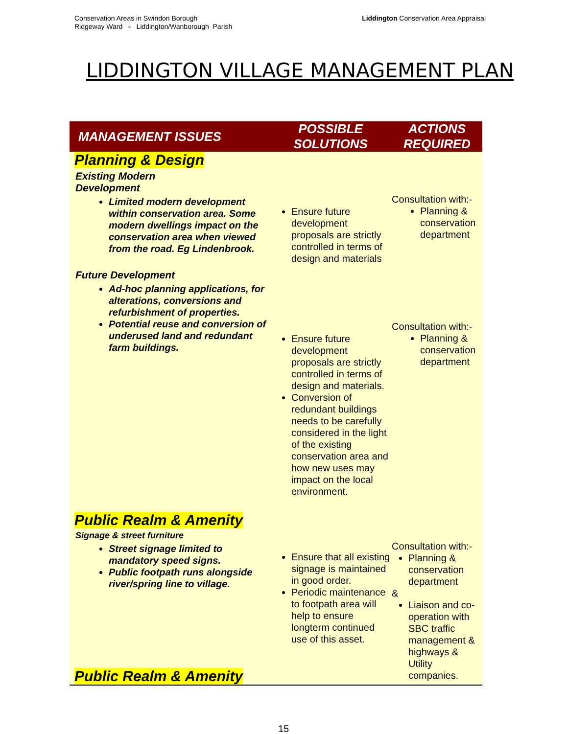Conservation Areas in Swindon Borough
Ridgeway Ward ▫ Liddington/Wanborough Parish
Liddington Conservation Area Appraisal
LIDDINGTON VILLAGE MANAGEMENT PLAN
| MANAGEMENT ISSUES | POSSIBLE SOLUTIONS | ACTIONS REQUIRED |
| --- | --- | --- |
| Planning & Design Existing Modern Development Limited modern development within conservation area. Some modern dwellings impact on the conservation area when viewed from the road. Eg Lindenbrook. Future Development Ad-hoc planning applications, for alterations, conversions and refurbishment of properties. Potential reuse and conversion of underused land and redundant farm buildings. | Ensure future development proposals are strictly controlled in terms of design and materials Ensure future development proposals are strictly controlled in terms of design and materials. Conversion of redundant buildings needs to be carefully considered in the light of the existing conservation area and how new uses may impact on the local environment. | Consultation with:- Planning & conservation department Consultation with:- Planning & conservation department |
| Public Realm & Amenity Signage & street furniture Street signage limited to mandatory speed signs. Public footpath runs alongside river/spring line to village. Public Realm & Amenity | Ensure that all existing signage is maintained in good order. Periodic maintenance to footpath area will help to ensure longterm continued use of this asset. | Consultation with:- Planning & conservation department & Liaison and co-operation with SBC traffic management & highways & Utility companies. |
15